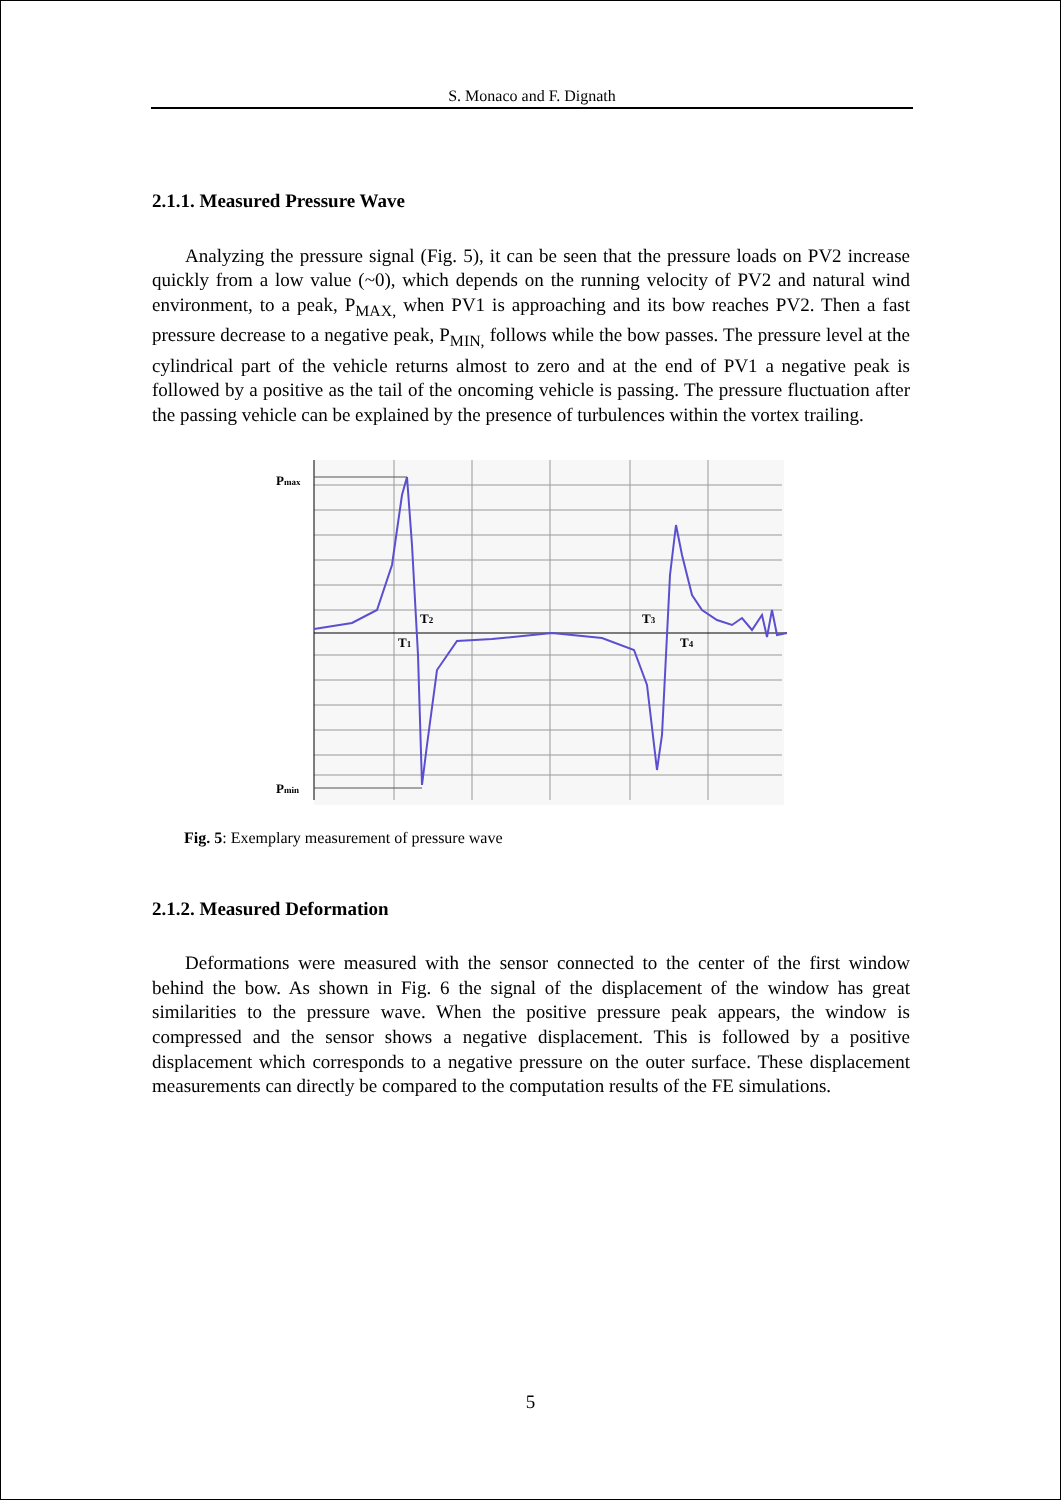S. Monaco and F. Dignath
2.1.1. Measured Pressure Wave
Analyzing the pressure signal (Fig. 5), it can be seen that the pressure loads on PV2 increase quickly from a low value (~0), which depends on the running velocity of PV2 and natural wind environment, to a peak, P<sub>MAX,</sub> when PV1 is approaching and its bow reaches PV2. Then a fast pressure decrease to a negative peak, P<sub>MIN,</sub> follows while the bow passes. The pressure level at the cylindrical part of the vehicle returns almost to zero and at the end of PV1 a negative peak is followed by a positive as the tail of the oncoming vehicle is passing. The pressure fluctuation after the passing vehicle can be explained by the presence of turbulences within the vortex trailing.
Pmax
Pmin
T2
T1
T3
T4
Fig. 5: Exemplary measurement of pressure wave
2.1.2. Measured Deformation
Deformations were measured with the sensor connected to the center of the first window behind the bow. As shown in Fig. 6 the signal of the displacement of the window has great similarities to the pressure wave. When the positive pressure peak appears, the window is compressed and the sensor shows a negative displacement. This is followed by a positive displacement which corresponds to a negative pressure on the outer surface. These displacement measurements can directly be compared to the computation results of the FE simulations.
5